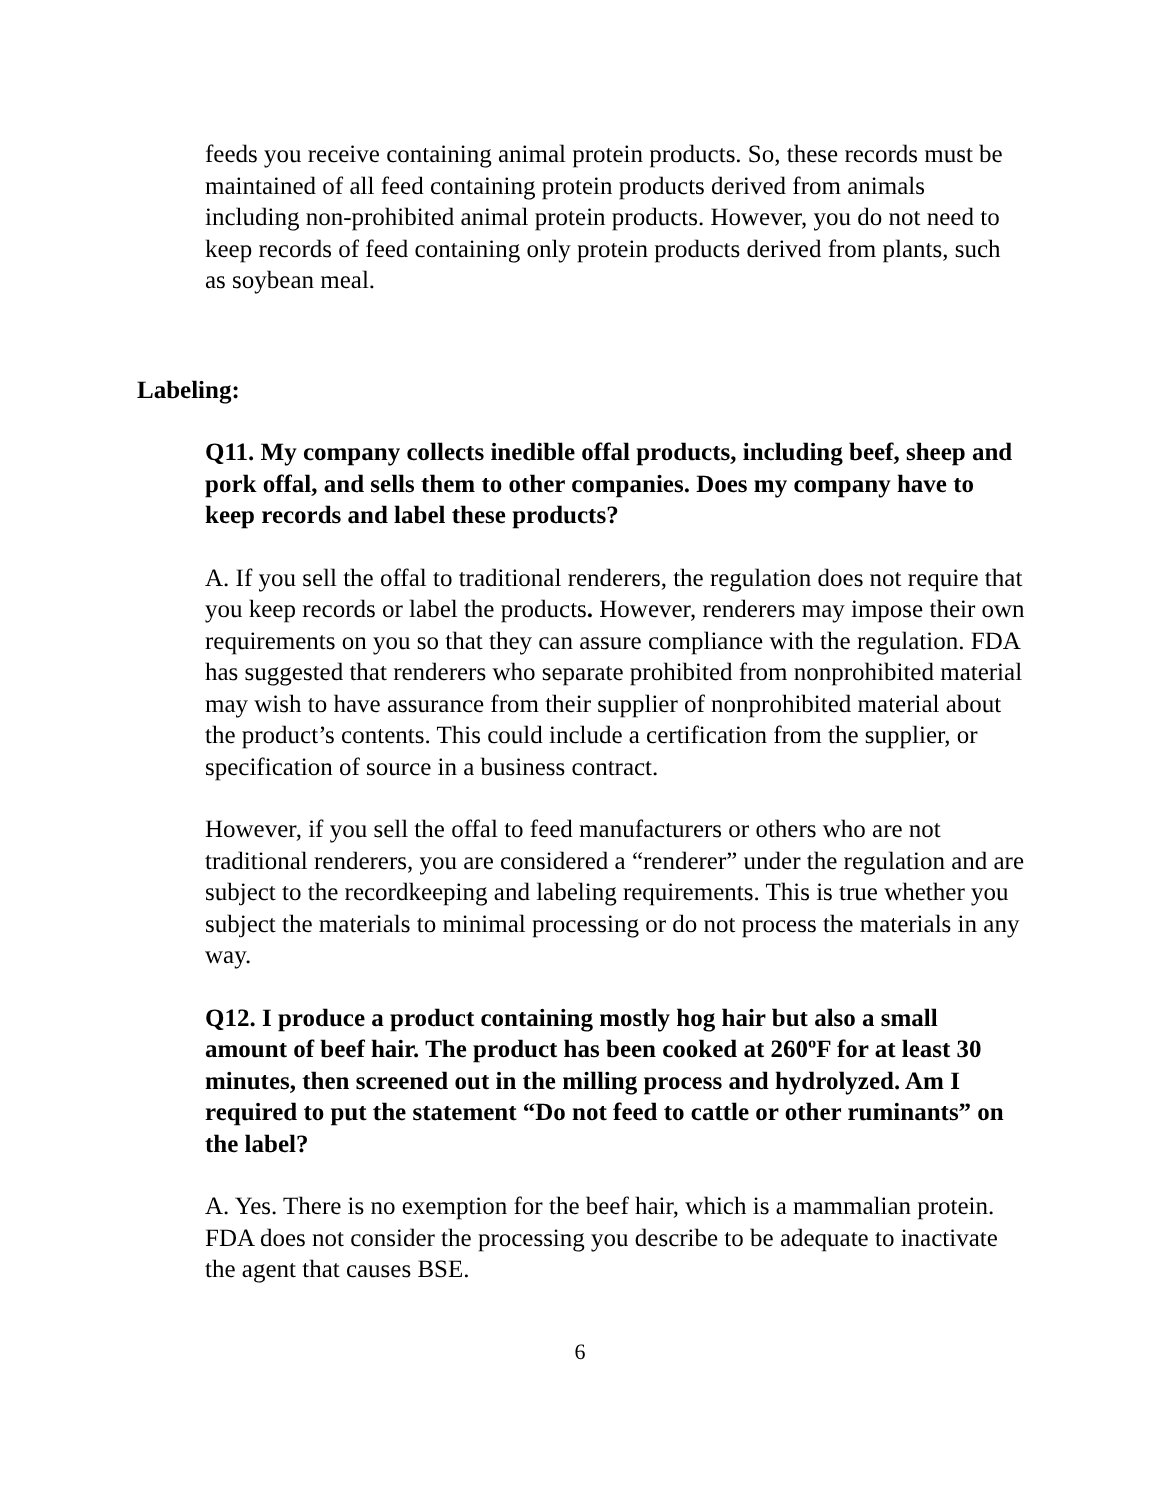feeds you receive containing animal protein products. So, these records must be maintained of all feed containing protein products derived from animals including non-prohibited animal protein products. However, you do not need to keep records of feed containing only protein products derived from plants, such as soybean meal.
Labeling:
Q11. My company collects inedible offal products, including beef, sheep and pork offal, and sells them to other companies. Does my company have to keep records and label these products?
A. If you sell the offal to traditional renderers, the regulation does not require that you keep records or label the products. However, renderers may impose their own requirements on you so that they can assure compliance with the regulation. FDA has suggested that renderers who separate prohibited from nonprohibited material may wish to have assurance from their supplier of nonprohibited material about the product’s contents. This could include a certification from the supplier, or specification of source in a business contract.
However, if you sell the offal to feed manufacturers or others who are not traditional renderers, you are considered a “renderer” under the regulation and are subject to the recordkeeping and labeling requirements. This is true whether you subject the materials to minimal processing or do not process the materials in any way.
Q12. I produce a product containing mostly hog hair but also a small amount of beef hair. The product has been cooked at 260ºF for at least 30 minutes, then screened out in the milling process and hydrolyzed. Am I required to put the statement “Do not feed to cattle or other ruminants” on the label?
A. Yes. There is no exemption for the beef hair, which is a mammalian protein. FDA does not consider the processing you describe to be adequate to inactivate the agent that causes BSE.
6